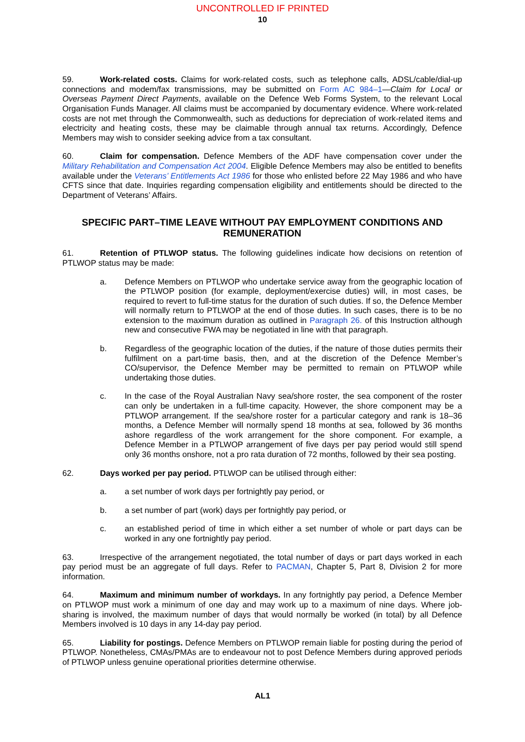UNCONTROLLED IF PRINTED
10
59. Work-related costs. Claims for work-related costs, such as telephone calls, ADSL/cable/dial-up connections and modem/fax transmissions, may be submitted on Form AC 984–1—Claim for Local or Overseas Payment Direct Payments, available on the Defence Web Forms System, to the relevant Local Organisation Funds Manager. All claims must be accompanied by documentary evidence. Where work-related costs are not met through the Commonwealth, such as deductions for depreciation of work-related items and electricity and heating costs, these may be claimable through annual tax returns. Accordingly, Defence Members may wish to consider seeking advice from a tax consultant.
60. Claim for compensation. Defence Members of the ADF have compensation cover under the Military Rehabilitation and Compensation Act 2004. Eligible Defence Members may also be entitled to benefits available under the Veterans’ Entitlements Act 1986 for those who enlisted before 22 May 1986 and who have CFTS since that date. Inquiries regarding compensation eligibility and entitlements should be directed to the Department of Veterans’ Affairs.
SPECIFIC PART–TIME LEAVE WITHOUT PAY EMPLOYMENT CONDITIONS AND REMUNERATION
61. Retention of PTLWOP status. The following guidelines indicate how decisions on retention of PTLWOP status may be made:
a. Defence Members on PTLWOP who undertake service away from the geographic location of the PTLWOP position (for example, deployment/exercise duties) will, in most cases, be required to revert to full-time status for the duration of such duties. If so, the Defence Member will normally return to PTLWOP at the end of those duties. In such cases, there is to be no extension to the maximum duration as outlined in Paragraph 26. of this Instruction although new and consecutive FWA may be negotiated in line with that paragraph.
b. Regardless of the geographic location of the duties, if the nature of those duties permits their fulfilment on a part-time basis, then, and at the discretion of the Defence Member’s CO/supervisor, the Defence Member may be permitted to remain on PTLWOP while undertaking those duties.
c. In the case of the Royal Australian Navy sea/shore roster, the sea component of the roster can only be undertaken in a full-time capacity. However, the shore component may be a PTLWOP arrangement. If the sea/shore roster for a particular category and rank is 18–36 months, a Defence Member will normally spend 18 months at sea, followed by 36 months ashore regardless of the work arrangement for the shore component. For example, a Defence Member in a PTLWOP arrangement of five days per pay period would still spend only 36 months onshore, not a pro rata duration of 72 months, followed by their sea posting.
62. Days worked per pay period. PTLWOP can be utilised through either:
a. a set number of work days per fortnightly pay period, or
b. a set number of part (work) days per fortnightly pay period, or
c. an established period of time in which either a set number of whole or part days can be worked in any one fortnightly pay period.
63. Irrespective of the arrangement negotiated, the total number of days or part days worked in each pay period must be an aggregate of full days. Refer to PACMAN, Chapter 5, Part 8, Division 2 for more information.
64. Maximum and minimum number of workdays. In any fortnightly pay period, a Defence Member on PTLWOP must work a minimum of one day and may work up to a maximum of nine days. Where job-sharing is involved, the maximum number of days that would normally be worked (in total) by all Defence Members involved is 10 days in any 14-day pay period.
65. Liability for postings. Defence Members on PTLWOP remain liable for posting during the period of PTLWOP. Nonetheless, CMAs/PMAs are to endeavour not to post Defence Members during approved periods of PTLWOP unless genuine operational priorities determine otherwise.
AL1